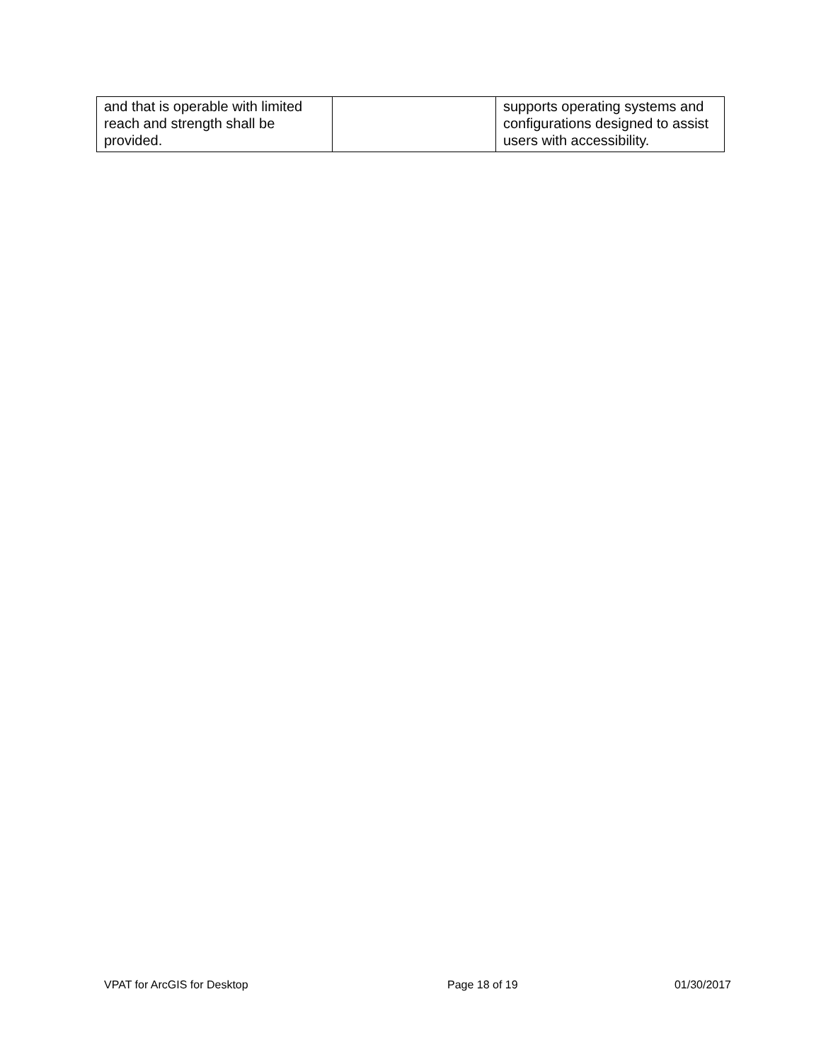| and that is operable with limited reach and strength shall be provided. | | supports operating systems and configurations designed to assist users with accessibility. |
VPAT for ArcGIS for Desktop Page 18 of 19 01/30/2017